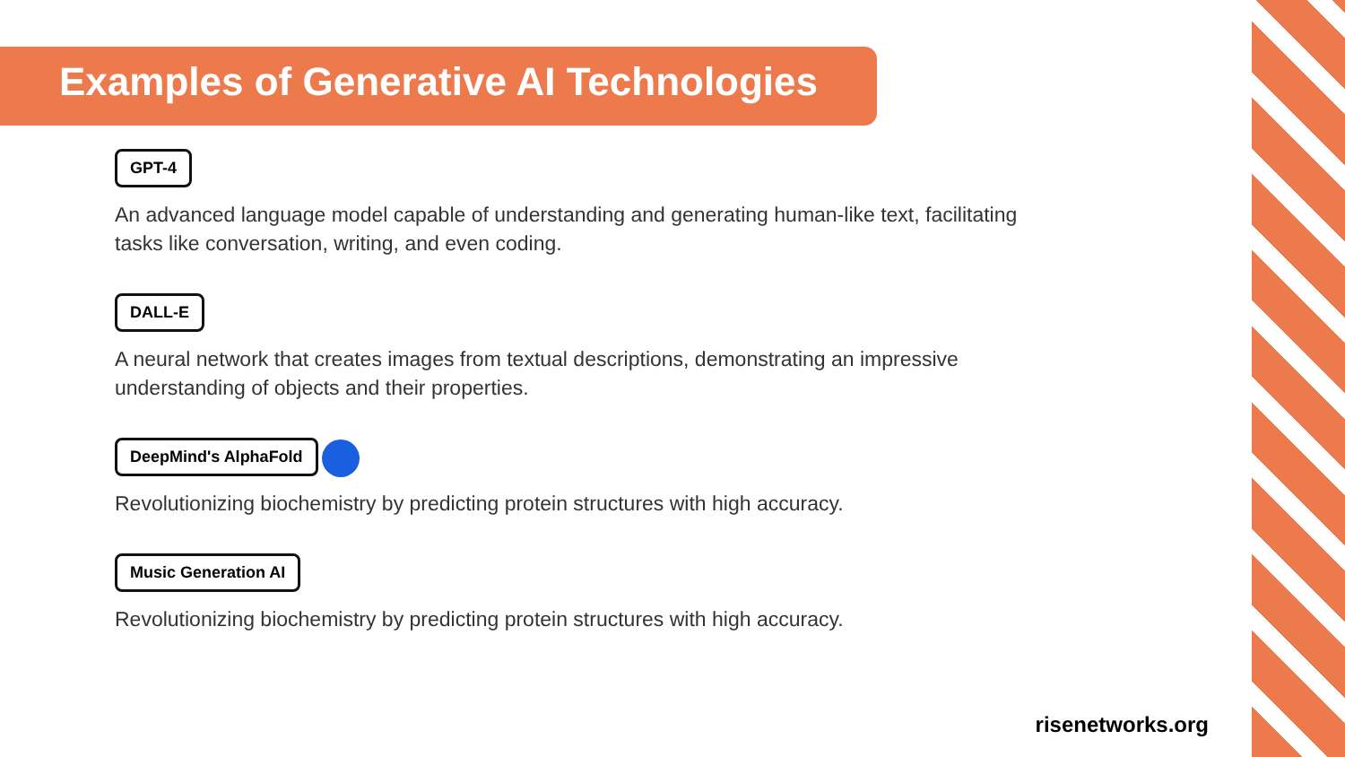Examples of Generative AI Technologies
GPT-4
An advanced language model capable of understanding and generating human-like text, facilitating tasks like conversation, writing, and even coding.
DALL-E
A neural network that creates images from textual descriptions, demonstrating an impressive understanding of objects and their properties.
DeepMind's AlphaFold
Revolutionizing biochemistry by predicting protein structures with high accuracy.
Music Generation AI
Revolutionizing biochemistry by predicting protein structures with high accuracy.
risenetworks.org